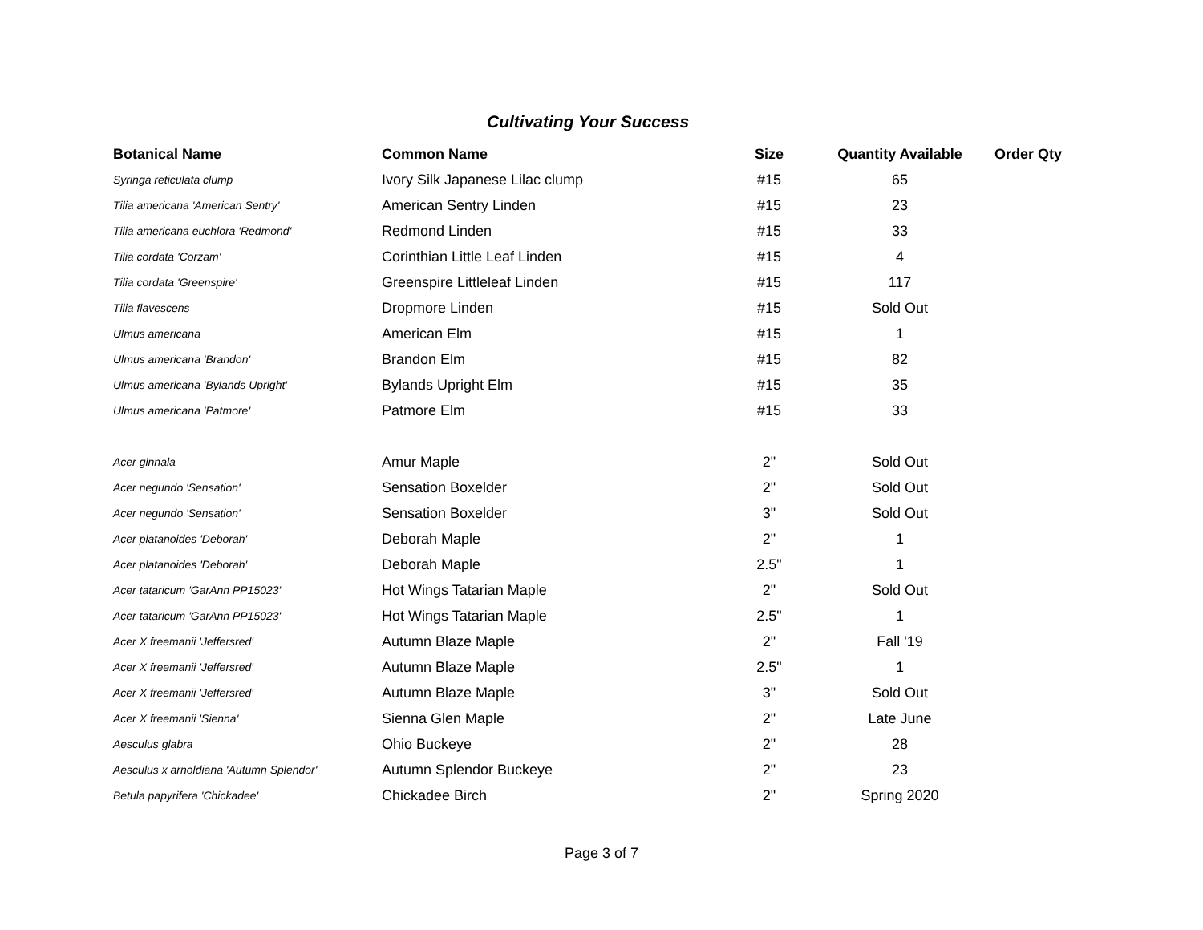Cultivating Your Success
| Botanical Name | Common Name | Size | Quantity Available | Order Qty |
| --- | --- | --- | --- | --- |
| Syringa reticulata clump | Ivory Silk Japanese Lilac clump | #15 | 65 | |
| Tilia americana 'American Sentry' | American Sentry Linden | #15 | 23 | |
| Tilia americana euchlora 'Redmond' | Redmond Linden | #15 | 33 | |
| Tilia cordata 'Corzam' | Corinthian Little Leaf Linden | #15 | 4 | |
| Tilia cordata 'Greenspire' | Greenspire Littleleaf Linden | #15 | 117 | |
| Tilia flavescens | Dropmore Linden | #15 | Sold Out | |
| Ulmus americana | American Elm | #15 | 1 | |
| Ulmus americana 'Brandon' | Brandon Elm | #15 | 82 | |
| Ulmus americana 'Bylands Upright' | Bylands Upright Elm | #15 | 35 | |
| Ulmus americana 'Patmore' | Patmore Elm | #15 | 33 | |
| Acer ginnala | Amur Maple | 2" | Sold Out | |
| Acer negundo 'Sensation' | Sensation Boxelder | 2" | Sold Out | |
| Acer negundo 'Sensation' | Sensation Boxelder | 3" | Sold Out | |
| Acer platanoides 'Deborah' | Deborah Maple | 2" | 1 | |
| Acer platanoides 'Deborah' | Deborah Maple | 2.5" | 1 | |
| Acer tataricum 'GarAnn PP15023' | Hot Wings Tatarian Maple | 2" | Sold Out | |
| Acer tataricum 'GarAnn PP15023' | Hot Wings Tatarian Maple | 2.5" | 1 | |
| Acer X freemanii 'Jeffersred' | Autumn Blaze Maple | 2" | Fall '19 | |
| Acer X freemanii 'Jeffersred' | Autumn Blaze Maple | 2.5" | 1 | |
| Acer X freemanii 'Jeffersred' | Autumn Blaze Maple | 3" | Sold Out | |
| Acer X freemanii 'Sienna' | Sienna Glen Maple | 2" | Late June | |
| Aesculus glabra | Ohio Buckeye | 2" | 28 | |
| Aesculus x arnoldiana 'Autumn Splendor' | Autumn Splendor Buckeye | 2" | 23 | |
| Betula papyrifera 'Chickadee' | Chickadee Birch | 2" | Spring 2020 | |
Page 3 of 7